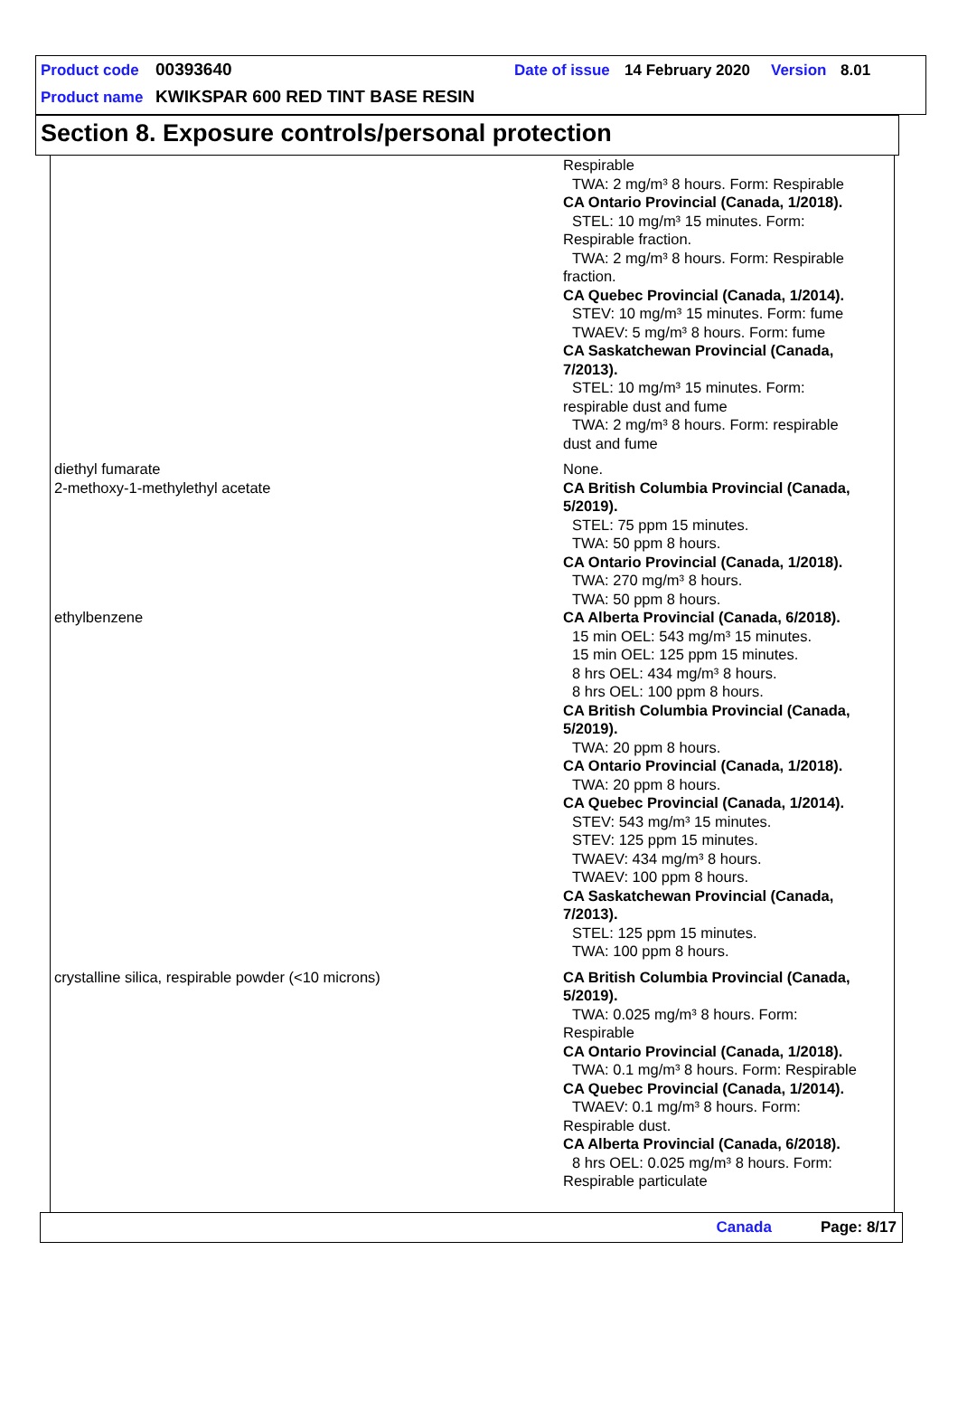Product code 00393640 Date of issue 14 February 2020 Version 8.01
Product name KWIKSPAR 600 RED TINT BASE RESIN
Section 8. Exposure controls/personal protection
| | Respirable TWA: 2 mg/m³ 8 hours. Form: Respirable CA Ontario Provincial (Canada, 1/2018). STEL: 10 mg/m³ 15 minutes. Form: Respirable fraction. TWA: 2 mg/m³ 8 hours. Form: Respirable fraction. CA Quebec Provincial (Canada, 1/2014). STEV: 10 mg/m³ 15 minutes. Form: fume TWAEV: 5 mg/m³ 8 hours. Form: fume CA Saskatchewan Provincial (Canada, 7/2013). STEL: 10 mg/m³ 15 minutes. Form: respirable dust and fume TWA: 2 mg/m³ 8 hours. Form: respirable dust and fume |
| diethyl fumarate | None. |
| 2-methoxy-1-methylethyl acetate | CA British Columbia Provincial (Canada, 5/2019). STEL: 75 ppm 15 minutes. TWA: 50 ppm 8 hours. CA Ontario Provincial (Canada, 1/2018). TWA: 270 mg/m³ 8 hours. TWA: 50 ppm 8 hours. |
| ethylbenzene | CA Alberta Provincial (Canada, 6/2018). 15 min OEL: 543 mg/m³ 15 minutes. 15 min OEL: 125 ppm 15 minutes. 8 hrs OEL: 434 mg/m³ 8 hours. 8 hrs OEL: 100 ppm 8 hours. CA British Columbia Provincial (Canada, 5/2019). TWA: 20 ppm 8 hours. CA Ontario Provincial (Canada, 1/2018). TWA: 20 ppm 8 hours. CA Quebec Provincial (Canada, 1/2014). STEV: 543 mg/m³ 15 minutes. STEV: 125 ppm 15 minutes. TWAEV: 434 mg/m³ 8 hours. TWAEV: 100 ppm 8 hours. CA Saskatchewan Provincial (Canada, 7/2013). STEL: 125 ppm 15 minutes. TWA: 100 ppm 8 hours. |
| crystalline silica, respirable powder (<10 microns) | CA British Columbia Provincial (Canada, 5/2019). TWA: 0.025 mg/m³ 8 hours. Form: Respirable CA Ontario Provincial (Canada, 1/2018). TWA: 0.1 mg/m³ 8 hours. Form: Respirable CA Quebec Provincial (Canada, 1/2014). TWAEV: 0.1 mg/m³ 8 hours. Form: Respirable dust. CA Alberta Provincial (Canada, 6/2018). 8 hrs OEL: 0.025 mg/m³ 8 hours. Form: Respirable particulate |
Canada Page: 8/17